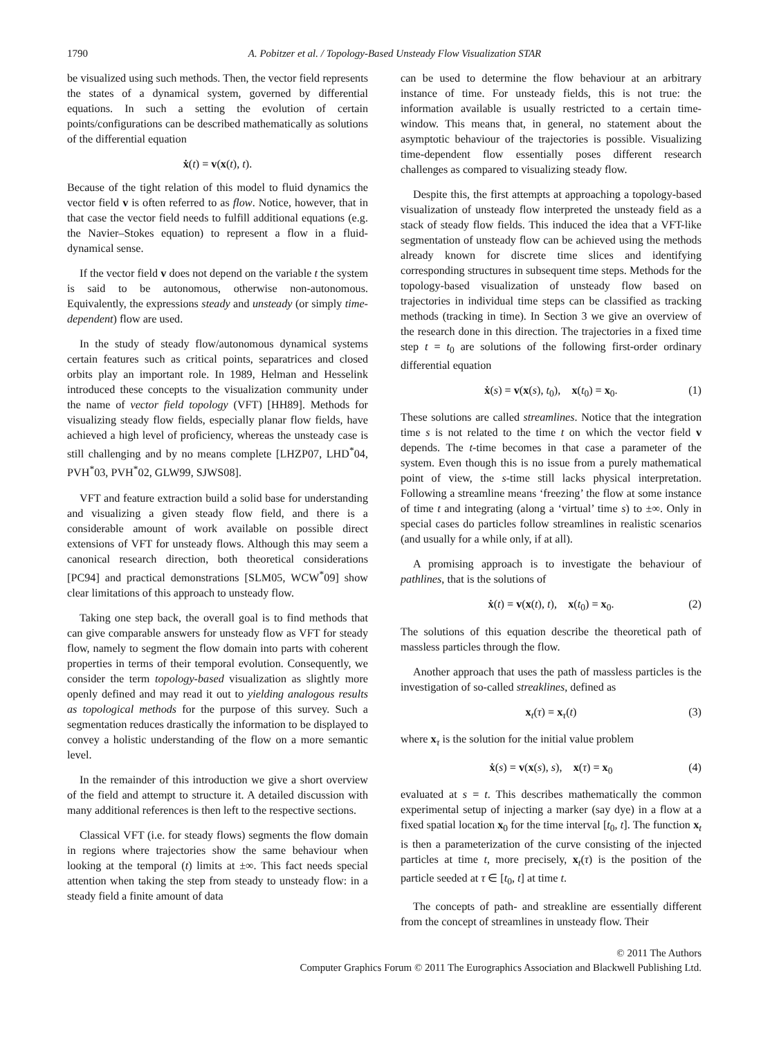1790 A. Pobitzer et al. / Topology-Based Unsteady Flow Visualization STAR
be visualized using such methods. Then, the vector field represents the states of a dynamical system, governed by differential equations. In such a setting the evolution of certain points/configurations can be described mathematically as solutions of the differential equation
ẋ(t) = v(x(t), t).
Because of the tight relation of this model to fluid dynamics the vector field v is often referred to as flow. Notice, however, that in that case the vector field needs to fulfill additional equations (e.g. the Navier–Stokes equation) to represent a flow in a fluid-dynamical sense.
If the vector field v does not depend on the variable t the system is said to be autonomous, otherwise non-autonomous. Equivalently, the expressions steady and unsteady (or simply time-dependent) flow are used.
In the study of steady flow/autonomous dynamical systems certain features such as critical points, separatrices and closed orbits play an important role. In 1989, Helman and Hesselink introduced these concepts to the visualization community under the name of vector field topology (VFT) [HH89]. Methods for visualizing steady flow fields, especially planar flow fields, have achieved a high level of proficiency, whereas the unsteady case is still challenging and by no means complete [LHZP07, LHD<sup>*</sup>04, PVH<sup>*</sup>03, PVH<sup>*</sup>02, GLW99, SJWS08].
VFT and feature extraction build a solid base for understanding and visualizing a given steady flow field, and there is a considerable amount of work available on possible direct extensions of VFT for unsteady flows. Although this may seem a canonical research direction, both theoretical considerations [PC94] and practical demonstrations [SLM05, WCW<sup>*</sup>09] show clear limitations of this approach to unsteady flow.
Taking one step back, the overall goal is to find methods that can give comparable answers for unsteady flow as VFT for steady flow, namely to segment the flow domain into parts with coherent properties in terms of their temporal evolution. Consequently, we consider the term topology-based visualization as slightly more openly defined and may read it out to yielding analogous results as topological methods for the purpose of this survey. Such a segmentation reduces drastically the information to be displayed to convey a holistic understanding of the flow on a more semantic level.
In the remainder of this introduction we give a short overview of the field and attempt to structure it. A detailed discussion with many additional references is then left to the respective sections.
Classical VFT (i.e. for steady flows) segments the flow domain in regions where trajectories show the same behaviour when looking at the temporal (t) limits at ±∞. This fact needs special attention when taking the step from steady to unsteady flow: in a steady field a finite amount of data
can be used to determine the flow behaviour at an arbitrary instance of time. For unsteady fields, this is not true: the information available is usually restricted to a certain time-window. This means that, in general, no statement about the asymptotic behaviour of the trajectories is possible. Visualizing time-dependent flow essentially poses different research challenges as compared to visualizing steady flow.
Despite this, the first attempts at approaching a topology-based visualization of unsteady flow interpreted the unsteady field as a stack of steady flow fields. This induced the idea that a VFT-like segmentation of unsteady flow can be achieved using the methods already known for discrete time slices and identifying corresponding structures in subsequent time steps. Methods for the topology-based visualization of unsteady flow based on trajectories in individual time steps can be classified as tracking methods (tracking in time). In Section 3 we give an overview of the research done in this direction. The trajectories in a fixed time step t = t<sub>0</sub> are solutions of the following first-order ordinary differential equation
ẋ(s) = v(x(s), t<sub>0</sub>), x(t<sub>0</sub>) = x<sub>0</sub>. (1)
These solutions are called streamlines. Notice that the integration time s is not related to the time t on which the vector field v depends. The t-time becomes in that case a parameter of the system. Even though this is no issue from a purely mathematical point of view, the s-time still lacks physical interpretation. Following a streamline means ‘freezing’ the flow at some instance of time t and integrating (along a ‘virtual’ time s) to ±∞. Only in special cases do particles follow streamlines in realistic scenarios (and usually for a while only, if at all).
A promising approach is to investigate the behaviour of pathlines, that is the solutions of
ẋ(t) = v(x(t), t), x(t<sub>0</sub>) = x<sub>0</sub>. (2)
The solutions of this equation describe the theoretical path of massless particles through the flow.
Another approach that uses the path of massless particles is the investigation of so-called streaklines, defined as
x<sub>t</sub>(τ) = x<sub>τ</sub>(t) (3)
where x<sub>τ</sub> is the solution for the initial value problem
ẋ(s) = v(x(s), s), x(τ) = x<sub>0</sub> (4)
evaluated at s = t. This describes mathematically the common experimental setup of injecting a marker (say dye) in a flow at a fixed spatial location x<sub>0</sub> for the time interval [t<sub>0</sub>, t]. The function x<sub>t</sub> is then a parameterization of the curve consisting of the injected particles at time t, more precisely, x<sub>t</sub>(τ) is the position of the particle seeded at τ ∈ [t<sub>0</sub>, t] at time t.
The concepts of path- and streakline are essentially different from the concept of streamlines in unsteady flow. Their
© 2011 The Authors
Computer Graphics Forum © 2011 The Eurographics Association and Blackwell Publishing Ltd.